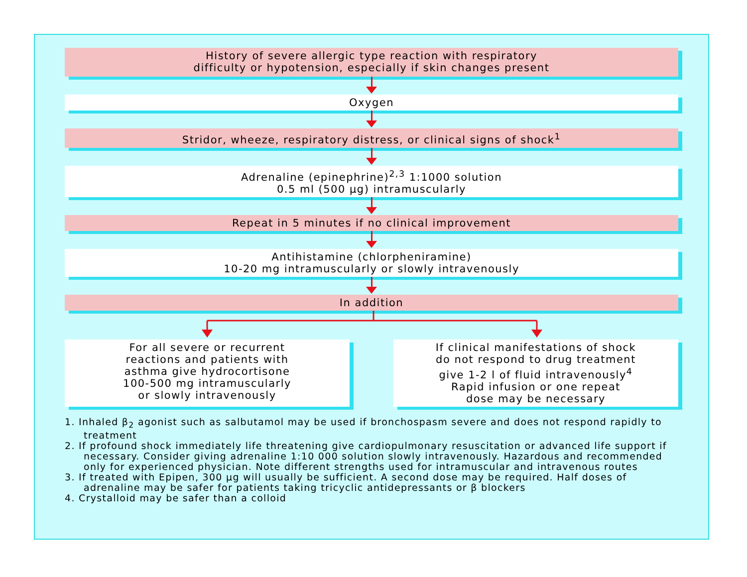History of severe allergic type reaction with respiratory
difficulty or hypotension, especially if skin changes present
Oxygen
Stridor, wheeze, respiratory distress, or clinical signs of shock<sup>1</sup>
Adrenaline (epinephrine)<sup>2,3</sup> 1:1000 solution
0.5 ml (500 µg) intramuscularly
Repeat in 5 minutes if no clinical improvement
Antihistamine (chlorpheniramine)
10-20 mg intramuscularly or slowly intravenously
In addition
For all severe or recurrent
reactions and patients with
asthma give hydrocortisone
100-500 mg intramuscularly
or slowly intravenously
If clinical manifestations of shock
do not respond to drug treatment
give 1-2 l of fluid intravenously<sup>4</sup>
Rapid infusion or one repeat
dose may be necessary
1. Inhaled β<sub>2</sub> agonist such as salbutamol may be used if bronchospasm severe and does not respond rapidly to treatment
2. If profound shock immediately life threatening give cardiopulmonary resuscitation or advanced life support if necessary. Consider giving adrenaline 1:10 000 solution slowly intravenously. Hazardous and recommended only for experienced physician. Note different strengths used for intramuscular and intravenous routes
3. If treated with Epipen, 300 µg will usually be sufficient. A second dose may be required. Half doses of adrenaline may be safer for patients taking tricyclic antidepressants or β blockers
4. Crystalloid may be safer than a colloid